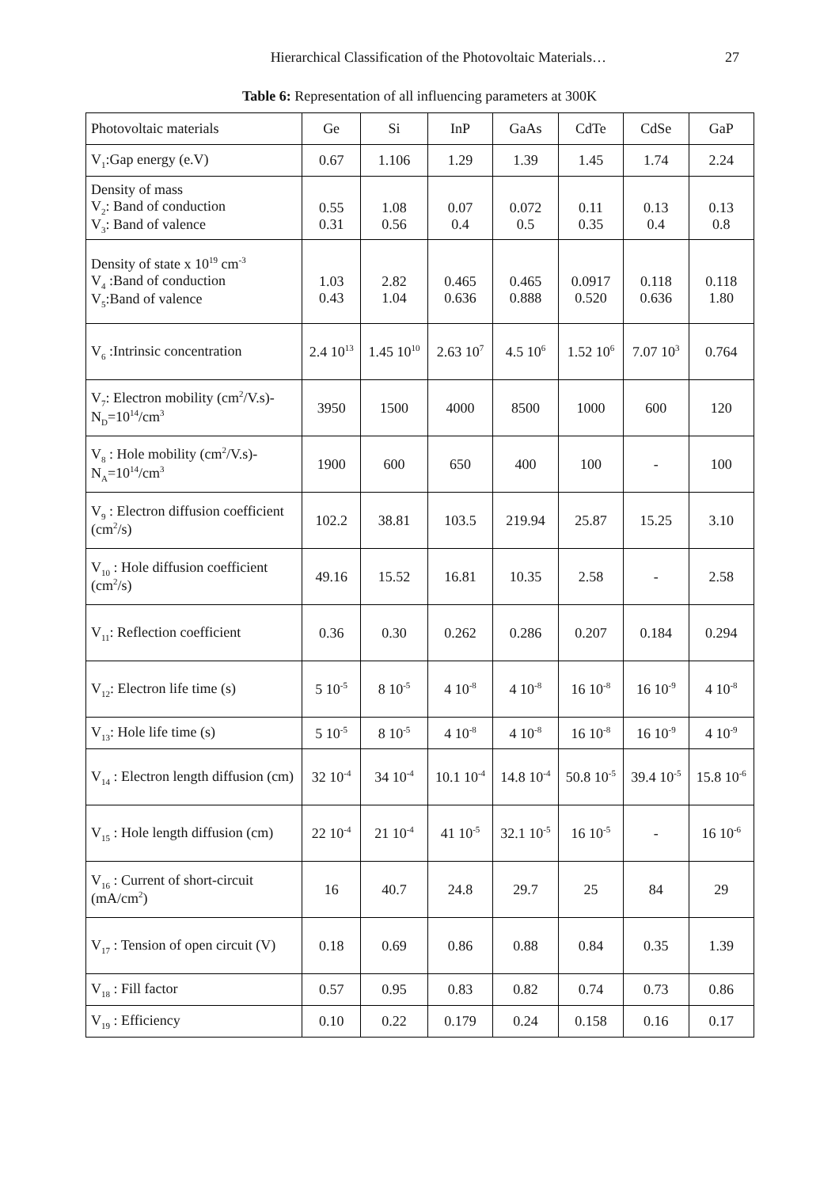Hierarchical Classification of the Photovoltaic Materials… 27
Table 6: Representation of all influencing parameters at 300K
| Photovoltaic materials | Ge | Si | InP | GaAs | CdTe | CdSe | GaP |
| --- | --- | --- | --- | --- | --- | --- | --- |
| V<sub>1</sub>:Gap energy (e.V) | 0.67 | 1.106 | 1.29 | 1.39 | 1.45 | 1.74 | 2.24 |
| Density of mass V<sub>2</sub>: Band of conduction V<sub>3</sub>: Band of valence | 0.55 0.31 | 1.08 0.56 | 0.07 0.4 | 0.072 0.5 | 0.11 0.35 | 0.13 0.4 | 0.13 0.8 |
| Density of state x 10<sup>19</sup> cm<sup>-3</sup> V<sub>4</sub> :Band of conduction V<sub>5</sub>:Band of valence | 1.03 0.43 | 2.82 1.04 | 0.465 0.636 | 0.465 0.888 | 0.0917 0.520 | 0.118 0.636 | 0.118 1.80 |
| V<sub>6</sub> :Intrinsic concentration | 2.4 10<sup>13</sup> | 1.45 10<sup>10</sup> | 2.63 10<sup>7</sup> | 4.5 10<sup>6</sup> | 1.52 10<sup>6</sup> | 7.07 10<sup>3</sup> | 0.764 |
| V<sub>7</sub>: Electron mobility (cm<sup>2</sup>/V.s)-N<sub>D</sub>=10<sup>14</sup>/cm<sup>3</sup> | 3950 | 1500 | 4000 | 8500 | 1000 | 600 | 120 |
| V<sub>8</sub> : Hole mobility (cm<sup>2</sup>/V.s)-N<sub>A</sub>=10<sup>14</sup>/cm<sup>3</sup> | 1900 | 600 | 650 | 400 | 100 | - | 100 |
| V<sub>9</sub> : Electron diffusion coefficient (cm<sup>2</sup>/s) | 102.2 | 38.81 | 103.5 | 219.94 | 25.87 | 15.25 | 3.10 |
| V<sub>10</sub> : Hole diffusion coefficient (cm<sup>2</sup>/s) | 49.16 | 15.52 | 16.81 | 10.35 | 2.58 | - | 2.58 |
| V<sub>11</sub>: Reflection coefficient | 0.36 | 0.30 | 0.262 | 0.286 | 0.207 | 0.184 | 0.294 |
| V<sub>12</sub>: Electron life time (s) | 5 10<sup>-5</sup> | 8 10<sup>-5</sup> | 4 10<sup>-8</sup> | 4 10<sup>-8</sup> | 16 10<sup>-8</sup> | 16 10<sup>-9</sup> | 4 10<sup>-8</sup> |
| V<sub>13</sub>: Hole life time (s) | 5 10<sup>-5</sup> | 8 10<sup>-5</sup> | 4 10<sup>-8</sup> | 4 10<sup>-8</sup> | 16 10<sup>-8</sup> | 16 10<sup>-9</sup> | 4 10<sup>-9</sup> |
| V<sub>14</sub> : Electron length diffusion (cm) | 32 10<sup>-4</sup> | 34 10<sup>-4</sup> | 10.1 10<sup>-4</sup> | 14.8 10<sup>-4</sup> | 50.8 10<sup>-5</sup> | 39.4 10<sup>-5</sup> | 15.8 10<sup>-6</sup> |
| V<sub>15</sub> : Hole length diffusion (cm) | 22 10<sup>-4</sup> | 21 10<sup>-4</sup> | 41 10<sup>-5</sup> | 32.1 10<sup>-5</sup> | 16 10<sup>-5</sup> | - | 16 10<sup>-6</sup> |
| V<sub>16</sub> : Current of short-circuit (mA/cm<sup>2</sup>) | 16 | 40.7 | 24.8 | 29.7 | 25 | 84 | 29 |
| V<sub>17</sub> : Tension of open circuit (V) | 0.18 | 0.69 | 0.86 | 0.88 | 0.84 | 0.35 | 1.39 |
| V<sub>18</sub> : Fill factor | 0.57 | 0.95 | 0.83 | 0.82 | 0.74 | 0.73 | 0.86 |
| V<sub>19</sub> : Efficiency | 0.10 | 0.22 | 0.179 | 0.24 | 0.158 | 0.16 | 0.17 |